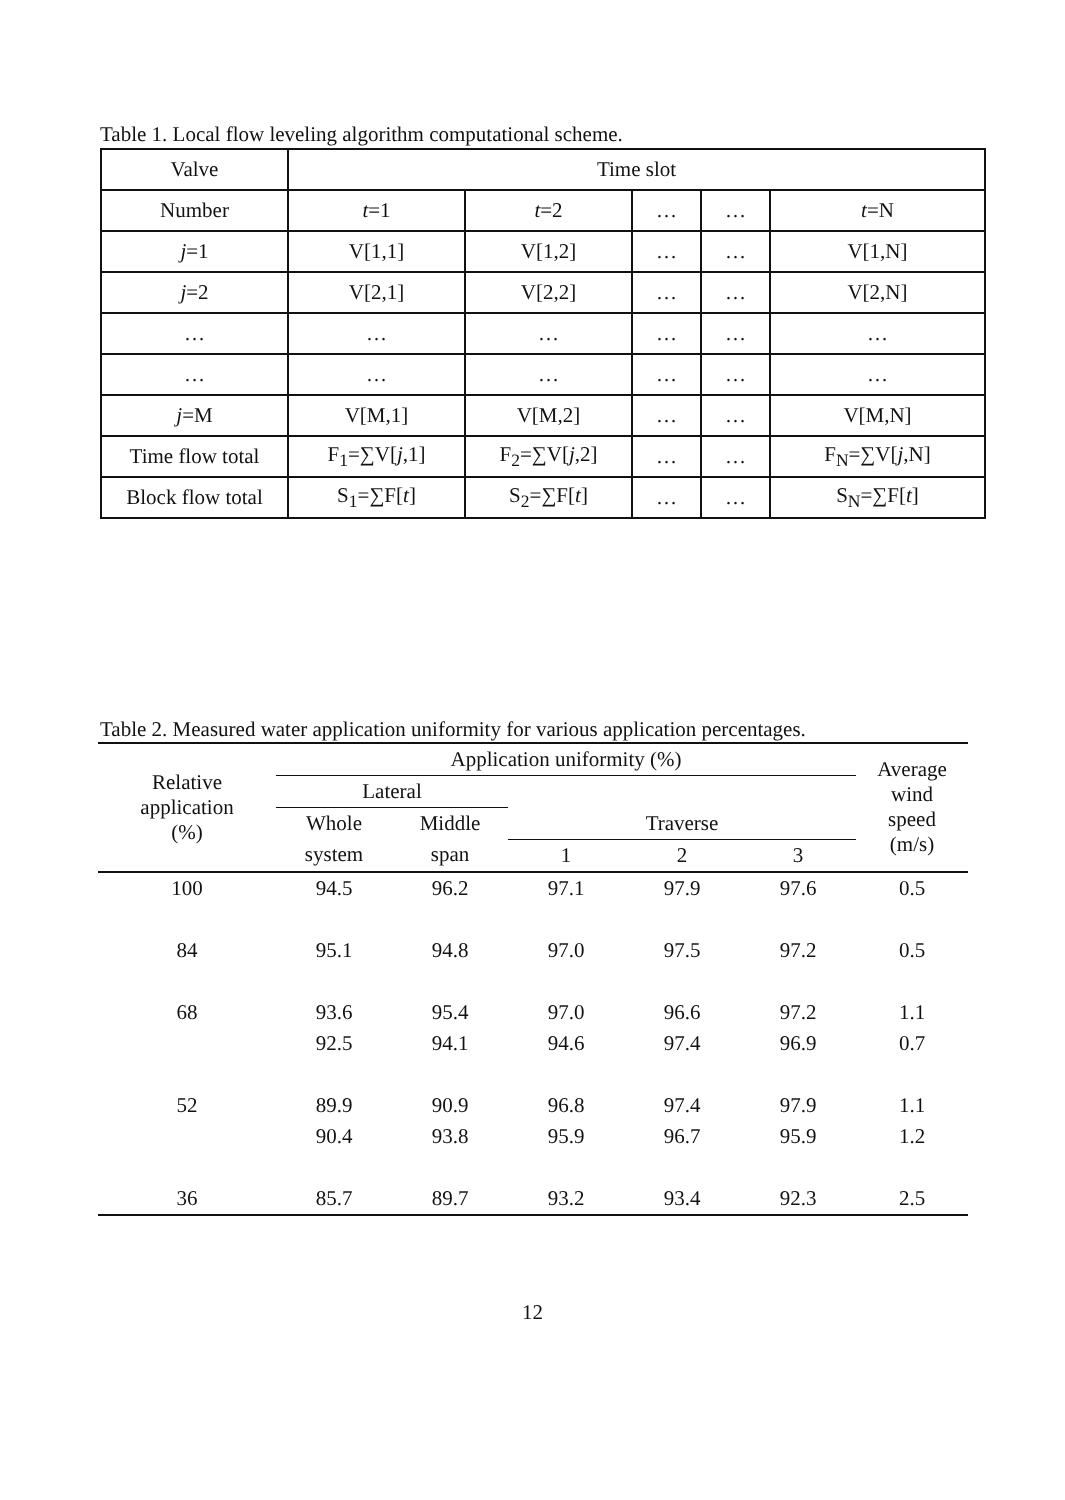Table 1. Local flow leveling algorithm computational scheme.
| Valve | Time slot | | | | |
| Number | t =1 | t =2 | … | … | t =N |
| j =1 | V[1,1] | V[1,2] | … | … | V[1,N] |
| j =2 | V[2,1] | V[2,2] | … | … | V[2,N] |
| … | … | … | … | … | … |
| … | … | … | … | … | … |
| j =M | V[M,1] | V[M,2] | … | … | V[M,N] |
| Time flow total | F<sub>1</sub>=∑V[ j ,1] | F<sub>2</sub>=∑V[ j ,2] | … | … | F<sub>N</sub>=∑V[ j ,N] |
| Block flow total | S<sub>1</sub>=∑F[ t ] | S<sub>2</sub>=∑F[ t ] | … | … | S<sub>N</sub>=∑F[ t ] |
Table 2. Measured water application uniformity for various application percentages.
| Relative application (%) | Application uniformity (%) | | | | | Average wind speed (m/s) |
| --- | --- | --- | --- | --- | --- | --- |
| | Lateral | | | | | |
| | Whole | Middle | Traverse | | | |
| | system | span | 1 | 2 | 3 | |
| 100 | 94.5 | 96.2 | 97.1 | 97.9 | 97.6 | 0.5 |
| 84 | 95.1 | 94.8 | 97.0 | 97.5 | 97.2 | 0.5 |
| 68 | 93.6 | 95.4 | 97.0 | 96.6 | 97.2 | 1.1 |
| | 92.5 | 94.1 | 94.6 | 97.4 | 96.9 | 0.7 |
| 52 | 89.9 | 90.9 | 96.8 | 97.4 | 97.9 | 1.1 |
| | 90.4 | 93.8 | 95.9 | 96.7 | 95.9 | 1.2 |
| 36 | 85.7 | 89.7 | 93.2 | 93.4 | 92.3 | 2.5 |
12